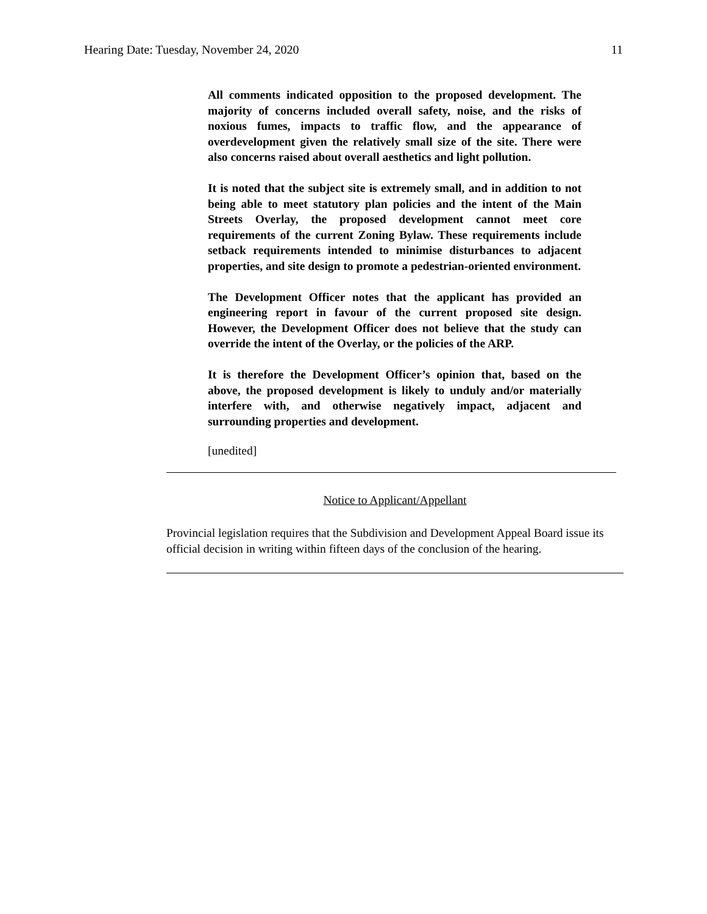Hearing Date: Tuesday, November 24, 2020 11
All comments indicated opposition to the proposed development. The majority of concerns included overall safety, noise, and the risks of noxious fumes, impacts to traffic flow, and the appearance of overdevelopment given the relatively small size of the site. There were also concerns raised about overall aesthetics and light pollution.
It is noted that the subject site is extremely small, and in addition to not being able to meet statutory plan policies and the intent of the Main Streets Overlay, the proposed development cannot meet core requirements of the current Zoning Bylaw. These requirements include setback requirements intended to minimise disturbances to adjacent properties, and site design to promote a pedestrian-oriented environment.
The Development Officer notes that the applicant has provided an engineering report in favour of the current proposed site design. However, the Development Officer does not believe that the study can override the intent of the Overlay, or the policies of the ARP.
It is therefore the Development Officer’s opinion that, based on the above, the proposed development is likely to unduly and/or materially interfere with, and otherwise negatively impact, adjacent and surrounding properties and development.
[unedited]
Notice to Applicant/Appellant
Provincial legislation requires that the Subdivision and Development Appeal Board issue its official decision in writing within fifteen days of the conclusion of the hearing.